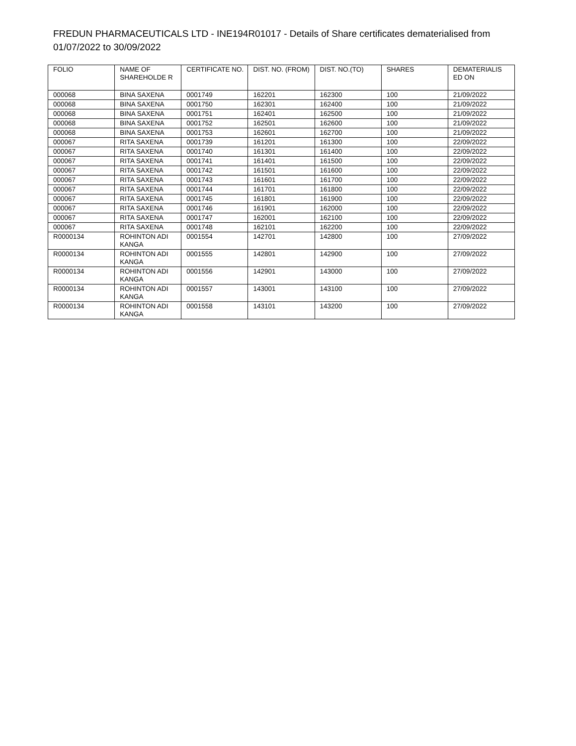FREDUN PHARMACEUTICALS LTD - INE194R01017 - Details of Share certificates dematerialised from 01/07/2022 to 30/09/2022
| FOLIO | NAME OF SHAREHOLDE R | CERTIFICATE NO. | DIST. NO. (FROM) | DIST. NO.(TO) | SHARES | DEMATERIALIS ED ON |
| --- | --- | --- | --- | --- | --- | --- |
| 000068 | BINA SAXENA | 0001749 | 162201 | 162300 | 100 | 21/09/2022 |
| 000068 | BINA SAXENA | 0001750 | 162301 | 162400 | 100 | 21/09/2022 |
| 000068 | BINA SAXENA | 0001751 | 162401 | 162500 | 100 | 21/09/2022 |
| 000068 | BINA SAXENA | 0001752 | 162501 | 162600 | 100 | 21/09/2022 |
| 000068 | BINA SAXENA | 0001753 | 162601 | 162700 | 100 | 21/09/2022 |
| 000067 | RITA SAXENA | 0001739 | 161201 | 161300 | 100 | 22/09/2022 |
| 000067 | RITA SAXENA | 0001740 | 161301 | 161400 | 100 | 22/09/2022 |
| 000067 | RITA SAXENA | 0001741 | 161401 | 161500 | 100 | 22/09/2022 |
| 000067 | RITA SAXENA | 0001742 | 161501 | 161600 | 100 | 22/09/2022 |
| 000067 | RITA SAXENA | 0001743 | 161601 | 161700 | 100 | 22/09/2022 |
| 000067 | RITA SAXENA | 0001744 | 161701 | 161800 | 100 | 22/09/2022 |
| 000067 | RITA SAXENA | 0001745 | 161801 | 161900 | 100 | 22/09/2022 |
| 000067 | RITA SAXENA | 0001746 | 161901 | 162000 | 100 | 22/09/2022 |
| 000067 | RITA SAXENA | 0001747 | 162001 | 162100 | 100 | 22/09/2022 |
| 000067 | RITA SAXENA | 0001748 | 162101 | 162200 | 100 | 22/09/2022 |
| R0000134 | ROHINTON ADI KANGA | 0001554 | 142701 | 142800 | 100 | 27/09/2022 |
| R0000134 | ROHINTON ADI KANGA | 0001555 | 142801 | 142900 | 100 | 27/09/2022 |
| R0000134 | ROHINTON ADI KANGA | 0001556 | 142901 | 143000 | 100 | 27/09/2022 |
| R0000134 | ROHINTON ADI KANGA | 0001557 | 143001 | 143100 | 100 | 27/09/2022 |
| R0000134 | ROHINTON ADI KANGA | 0001558 | 143101 | 143200 | 100 | 27/09/2022 |